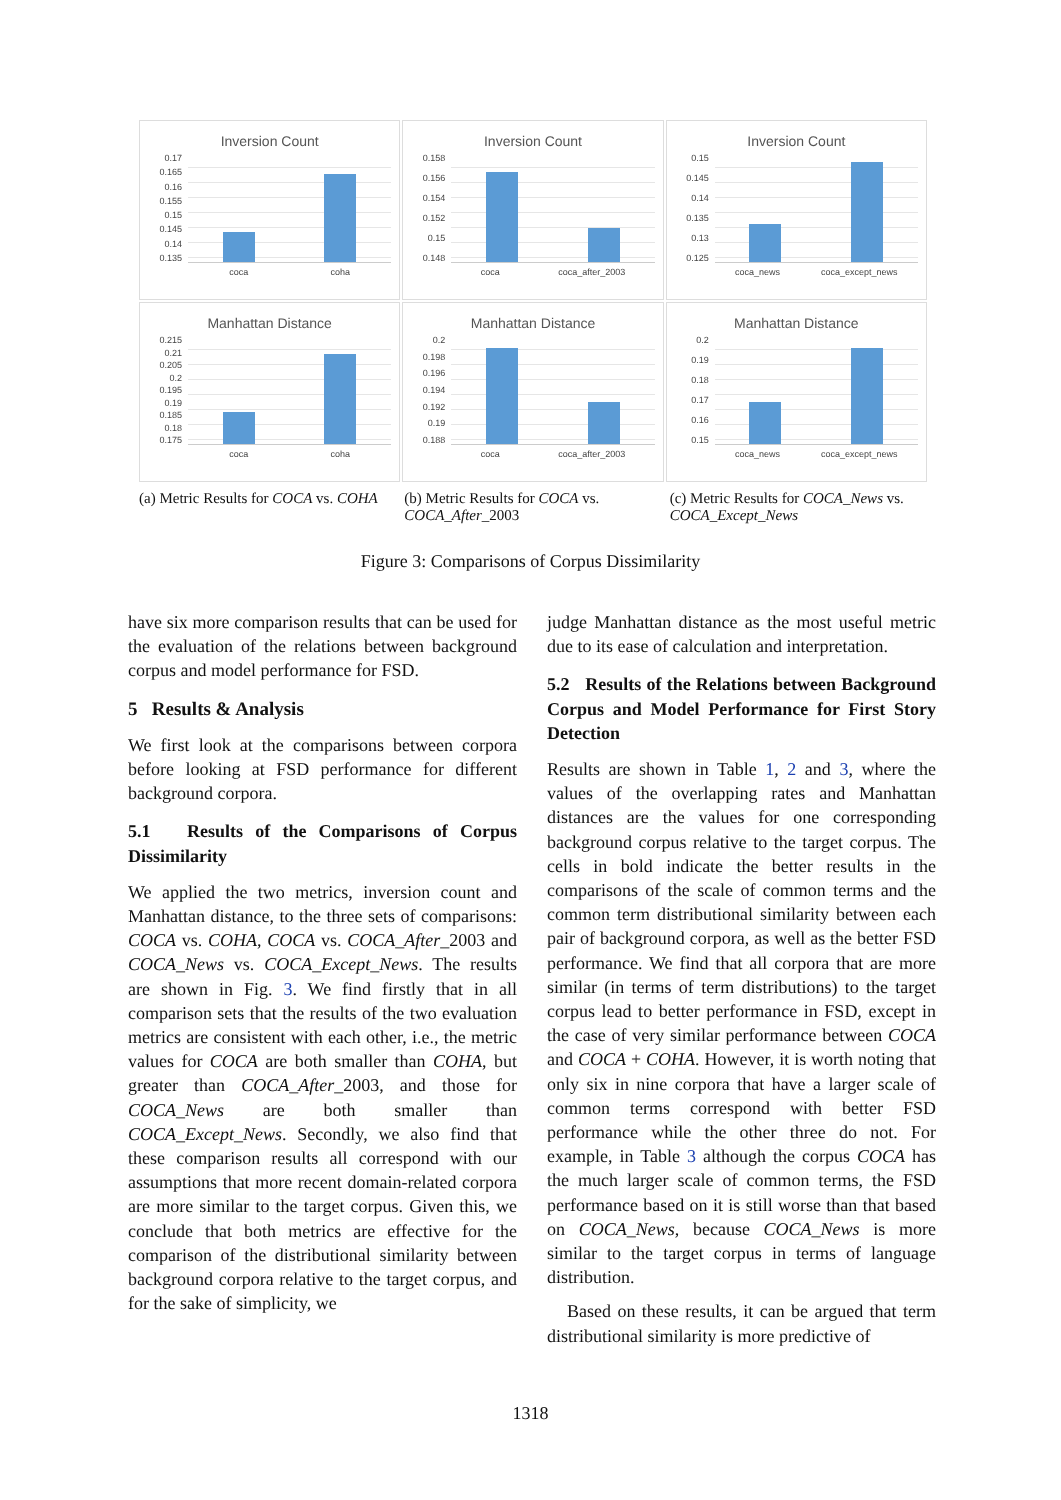Inversion Count
0.17
0.165
0.16
0.155
0.15
0.145
0.14
0.135
coca coha
Inversion Count
0.158
0.156
0.154
0.152
0.15
0.148
coca coca_after_2003
Inversion Count
0.15
0.145
0.14
0.135
0.13
0.125
coca_news coca_except_news
Manhattan Distance
0.215
0.21
0.205
0.2
0.195
0.19
0.185
0.18
0.175
coca coha
Manhattan Distance
0.2
0.198
0.196
0.194
0.192
0.19
0.188
coca coca_after_2003
Manhattan Distance
0.2
0.19
0.18
0.17
0.16
0.15
coca_news coca_except_news
(a) Metric Results for COCA vs. COHA
(b) Metric Results for COCA vs. COCA_After_2003
(c) Metric Results for COCA_News vs. COCA_Except_News
Figure 3: Comparisons of Corpus Dissimilarity
have six more comparison results that can be used for the evaluation of the relations between background corpus and model performance for FSD.
5 Results & Analysis
We first look at the comparisons between corpora before looking at FSD performance for different background corpora.
5.1 Results of the Comparisons of Corpus Dissimilarity
We applied the two metrics, inversion count and Manhattan distance, to the three sets of comparisons: COCA vs. COHA, COCA vs. COCA_After_2003 and COCA_News vs. COCA_Except_News. The results are shown in Fig. 3. We find firstly that in all comparison sets that the results of the two evaluation metrics are consistent with each other, i.e., the metric values for COCA are both smaller than COHA, but greater than COCA_After_2003, and those for COCA_News are both smaller than COCA_Except_News. Secondly, we also find that these comparison results all correspond with our assumptions that more recent domain-related corpora are more similar to the target corpus. Given this, we conclude that both metrics are effective for the comparison of the distributional similarity between background corpora relative to the target corpus, and for the sake of simplicity, we
judge Manhattan distance as the most useful metric due to its ease of calculation and interpretation.
5.2 Results of the Relations between Background Corpus and Model Performance for First Story Detection
Results are shown in Table 1, 2 and 3, where the values of the overlapping rates and Manhattan distances are the values for one corresponding background corpus relative to the target corpus. The cells in bold indicate the better results in the comparisons of the scale of common terms and the common term distributional similarity between each pair of background corpora, as well as the better FSD performance. We find that all corpora that are more similar (in terms of term distributions) to the target corpus lead to better performance in FSD, except in the case of very similar performance between COCA and COCA + COHA. However, it is worth noting that only six in nine corpora that have a larger scale of common terms correspond with better FSD performance while the other three do not. For example, in Table 3 although the corpus COCA has the much larger scale of common terms, the FSD performance based on it is still worse than that based on COCA_News, because COCA_News is more similar to the target corpus in terms of language distribution.
Based on these results, it can be argued that term distributional similarity is more predictive of
1318